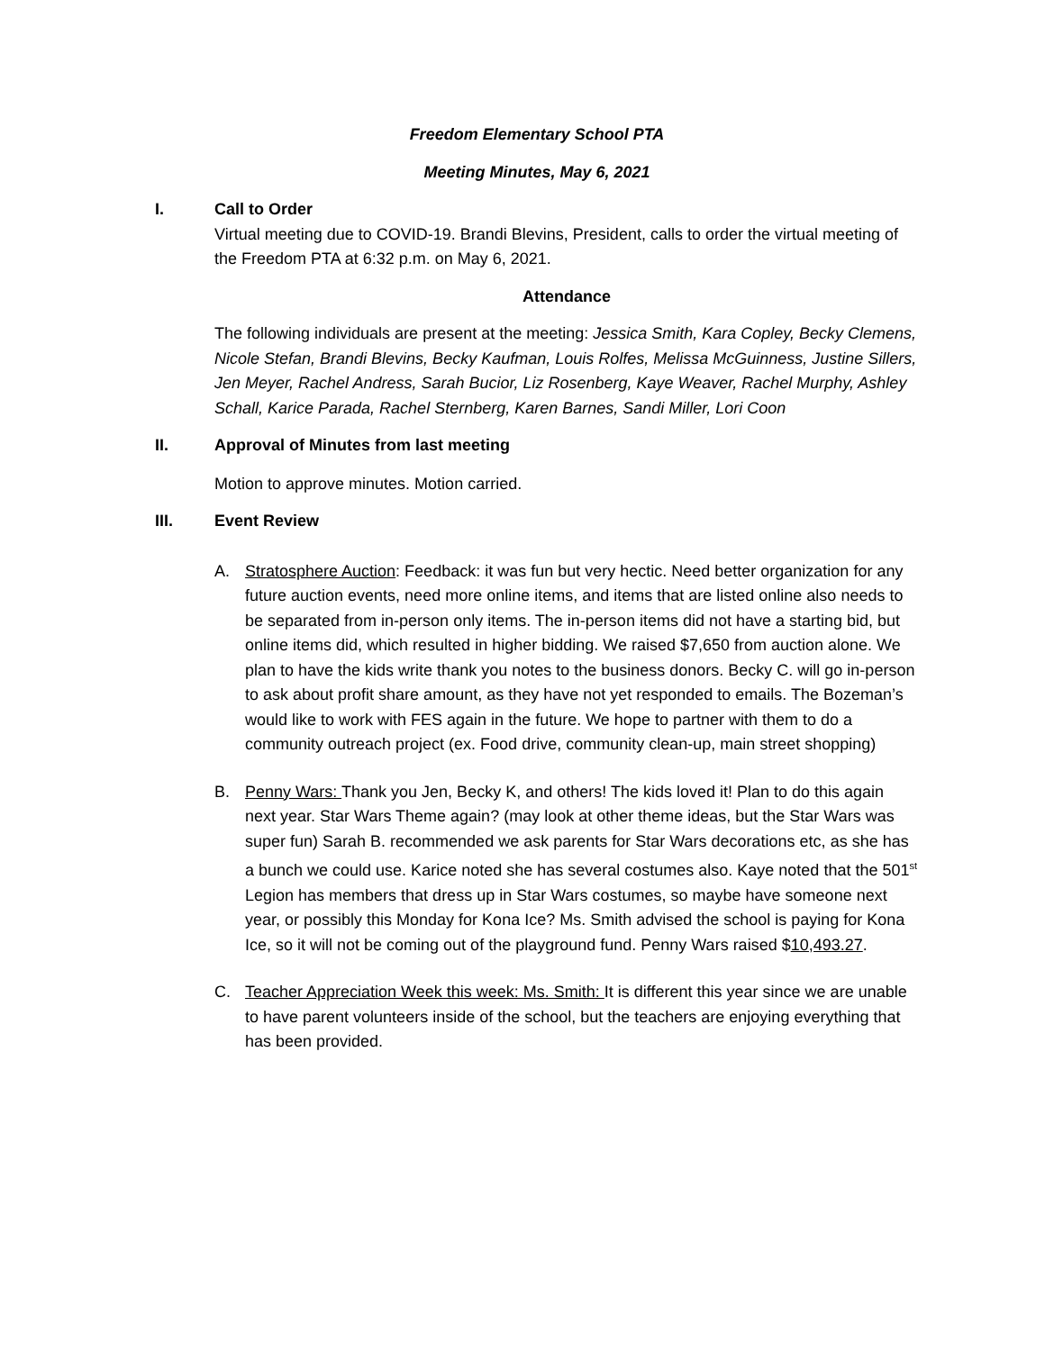Freedom Elementary School PTA
Meeting Minutes, May 6, 2021
I. Call to Order
Virtual meeting due to COVID-19. Brandi Blevins, President, calls to order the virtual meeting of the Freedom PTA at 6:32 p.m. on May 6, 2021.
Attendance
The following individuals are present at the meeting: Jessica Smith, Kara Copley, Becky Clemens, Nicole Stefan, Brandi Blevins, Becky Kaufman, Louis Rolfes, Melissa McGuinness, Justine Sillers, Jen Meyer, Rachel Andress, Sarah Bucior, Liz Rosenberg, Kaye Weaver, Rachel Murphy, Ashley Schall, Karice Parada, Rachel Sternberg, Karen Barnes, Sandi Miller, Lori Coon
II. Approval of Minutes from last meeting
Motion to approve minutes. Motion carried.
III. Event Review
A. Stratosphere Auction: Feedback: it was fun but very hectic. Need better organization for any future auction events, need more online items, and items that are listed online also needs to be separated from in-person only items. The in-person items did not have a starting bid, but online items did, which resulted in higher bidding. We raised $7,650 from auction alone. We plan to have the kids write thank you notes to the business donors. Becky C. will go in-person to ask about profit share amount, as they have not yet responded to emails. The Bozeman’s would like to work with FES again in the future. We hope to partner with them to do a community outreach project (ex. Food drive, community clean-up, main street shopping)
B. Penny Wars: Thank you Jen, Becky K, and others! The kids loved it! Plan to do this again next year. Star Wars Theme again? (may look at other theme ideas, but the Star Wars was super fun) Sarah B. recommended we ask parents for Star Wars decorations etc, as she has a bunch we could use. Karice noted she has several costumes also. Kaye noted that the 501<sup>st</sup> Legion has members that dress up in Star Wars costumes, so maybe have someone next year, or possibly this Monday for Kona Ice? Ms. Smith advised the school is paying for Kona Ice, so it will not be coming out of the playground fund. Penny Wars raised $10,493.27.
C. Teacher Appreciation Week this week: Ms. Smith: It is different this year since we are unable to have parent volunteers inside of the school, but the teachers are enjoying everything that has been provided.